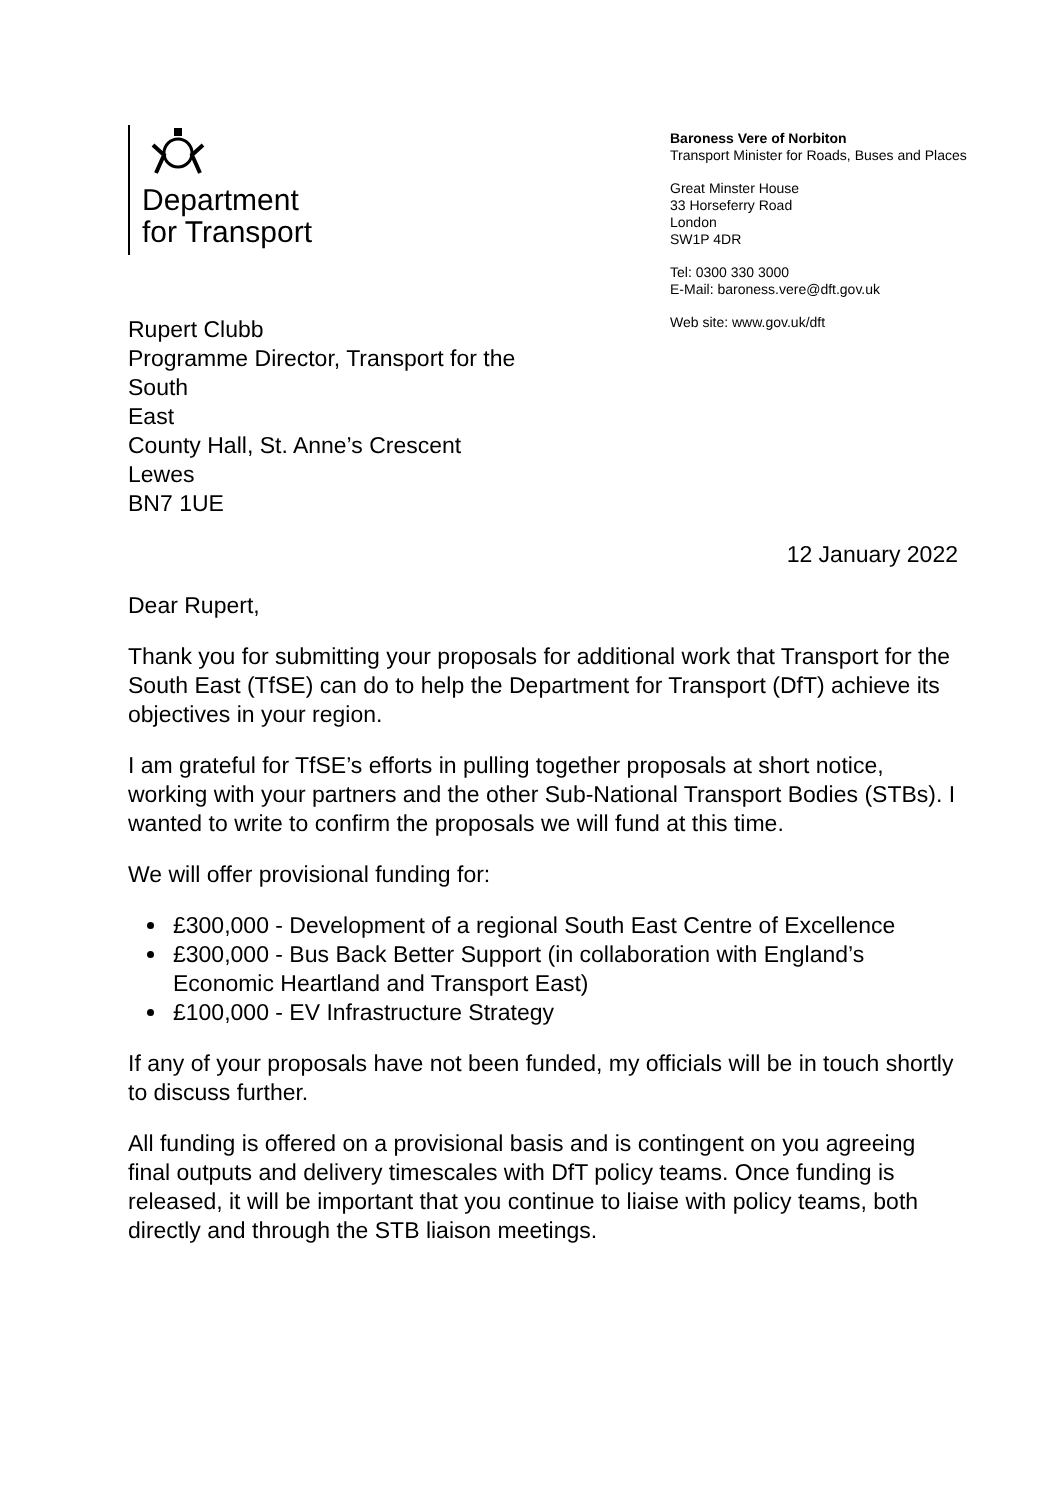Department
for Transport
Baroness Vere of Norbiton
Transport Minister for Roads, Buses and Places
Great Minster House
33 Horseferry Road
London
SW1P 4DR
Tel: 0300 330 3000
E-Mail: baroness.vere@dft.gov.uk
Web site: www.gov.uk/dft
Rupert Clubb
Programme Director, Transport for the
South
East
County Hall, St. Anne’s Crescent
Lewes
BN7 1UE
12 January 2022
Dear Rupert,
Thank you for submitting your proposals for additional work that Transport for the South East (TfSE) can do to help the Department for Transport (DfT) achieve its objectives in your region.
I am grateful for TfSE’s efforts in pulling together proposals at short notice, working with your partners and the other Sub-National Transport Bodies (STBs). I wanted to write to confirm the proposals we will fund at this time.
We will offer provisional funding for:
£300,000 - Development of a regional South East Centre of Excellence
£300,000 - Bus Back Better Support (in collaboration with England’s Economic Heartland and Transport East)
£100,000 - EV Infrastructure Strategy
If any of your proposals have not been funded, my officials will be in touch shortly to discuss further.
All funding is offered on a provisional basis and is contingent on you agreeing final outputs and delivery timescales with DfT policy teams. Once funding is released, it will be important that you continue to liaise with policy teams, both directly and through the STB liaison meetings.